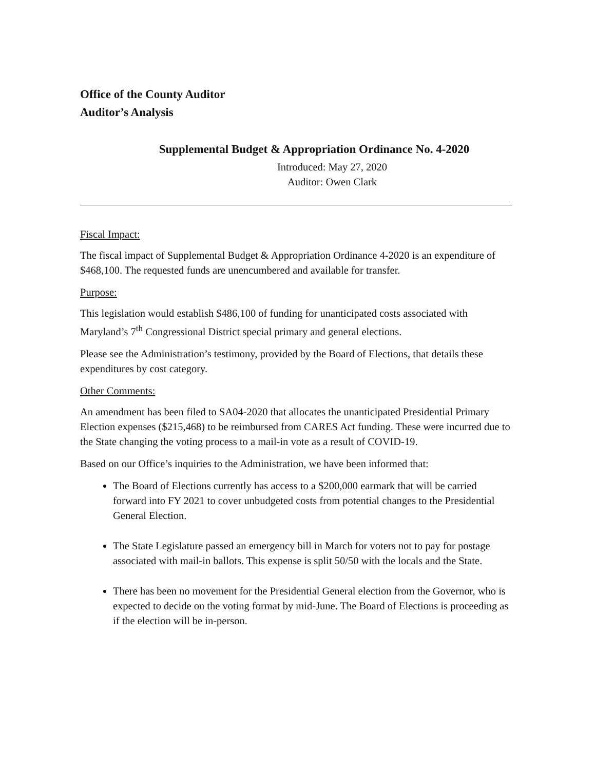Office of the County Auditor
Auditor’s Analysis
Supplemental Budget & Appropriation Ordinance No. 4-2020
Introduced: May 27, 2020
Auditor: Owen Clark
Fiscal Impact:
The fiscal impact of Supplemental Budget & Appropriation Ordinance 4-2020 is an expenditure of $468,100. The requested funds are unencumbered and available for transfer.
Purpose:
This legislation would establish $486,100 of funding for unanticipated costs associated with Maryland’s 7<sup>th</sup> Congressional District special primary and general elections.
Please see the Administration’s testimony, provided by the Board of Elections, that details these expenditures by cost category.
Other Comments:
An amendment has been filed to SA04-2020 that allocates the unanticipated Presidential Primary Election expenses ($215,468) to be reimbursed from CARES Act funding. These were incurred due to the State changing the voting process to a mail-in vote as a result of COVID-19.
Based on our Office’s inquiries to the Administration, we have been informed that:
The Board of Elections currently has access to a $200,000 earmark that will be carried forward into FY 2021 to cover unbudgeted costs from potential changes to the Presidential General Election.
The State Legislature passed an emergency bill in March for voters not to pay for postage associated with mail-in ballots. This expense is split 50/50 with the locals and the State.
There has been no movement for the Presidential General election from the Governor, who is expected to decide on the voting format by mid-June. The Board of Elections is proceeding as if the election will be in-person.